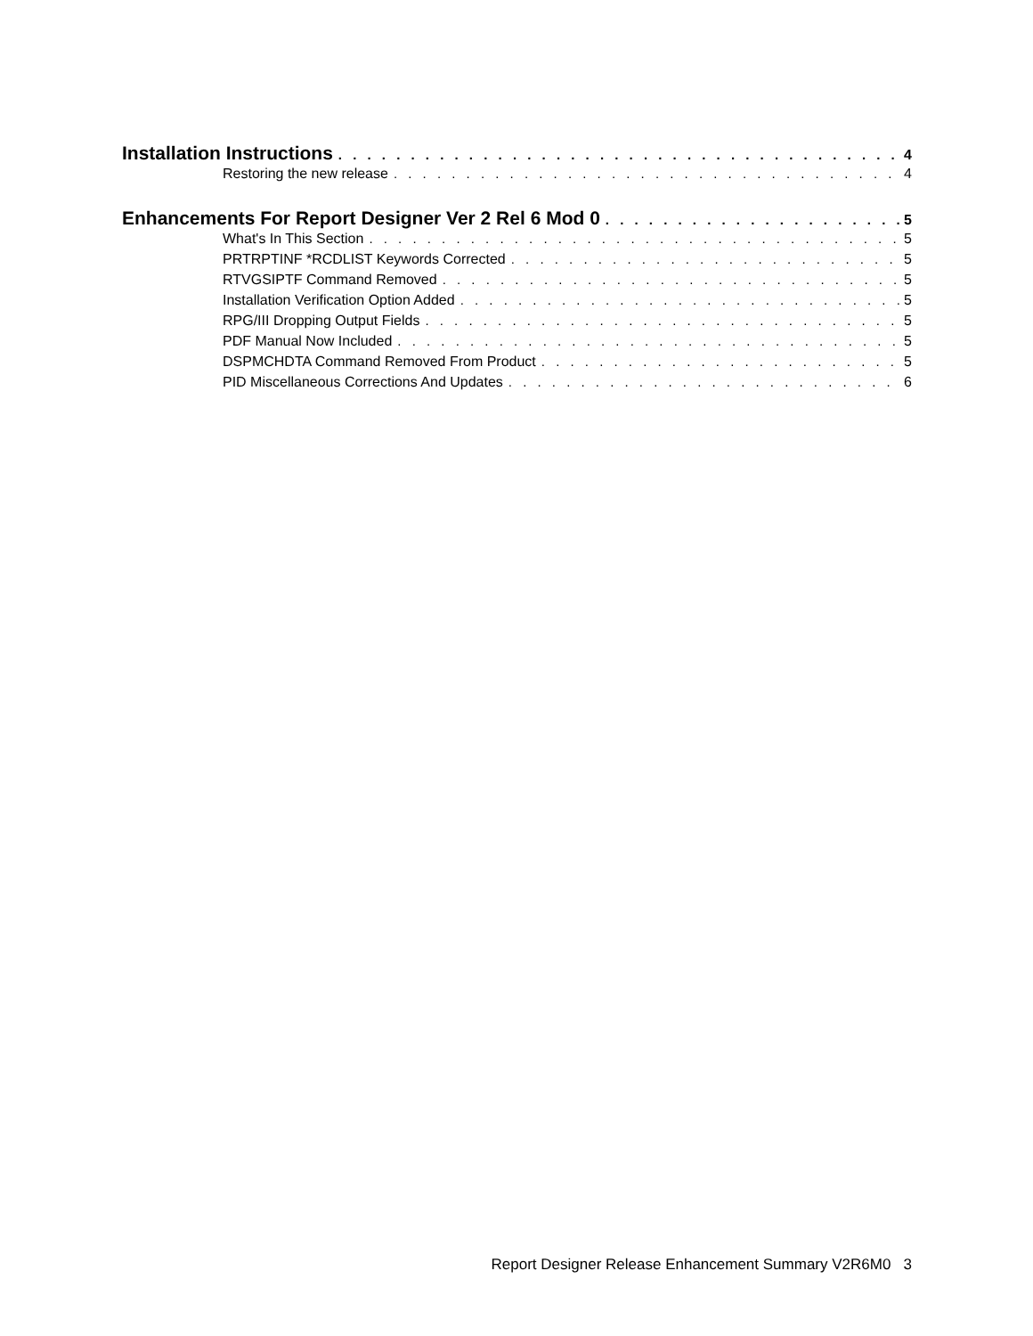Installation Instructions 4
Restoring the new release 4
Enhancements For Report Designer Ver 2 Rel 6 Mod 0 5
What's In This Section 5
PRTRPTINF *RCDLIST Keywords Corrected 5
RTVGSIPTF Command Removed 5
Installation Verification Option Added 5
RPG/III Dropping Output Fields 5
PDF Manual Now Included 5
DSPMCHDTA Command Removed From Product 5
PID Miscellaneous Corrections And Updates 6
Report Designer Release Enhancement Summary V2R6M0 3